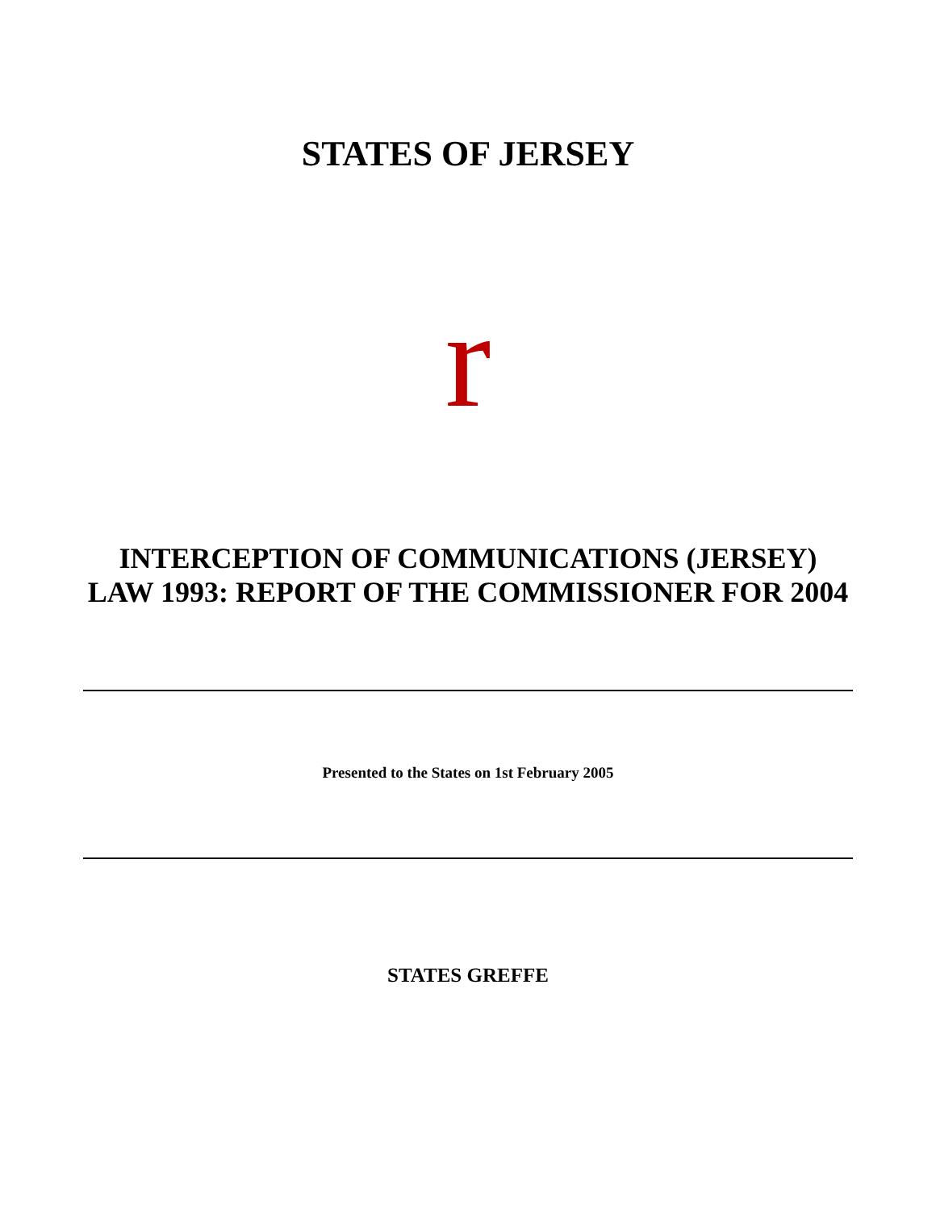STATES OF JERSEY
r
INTERCEPTION OF COMMUNICATIONS (JERSEY) LAW 1993: REPORT OF THE COMMISSIONER FOR 2004
Presented to the States on 1st February 2005
STATES GREFFE